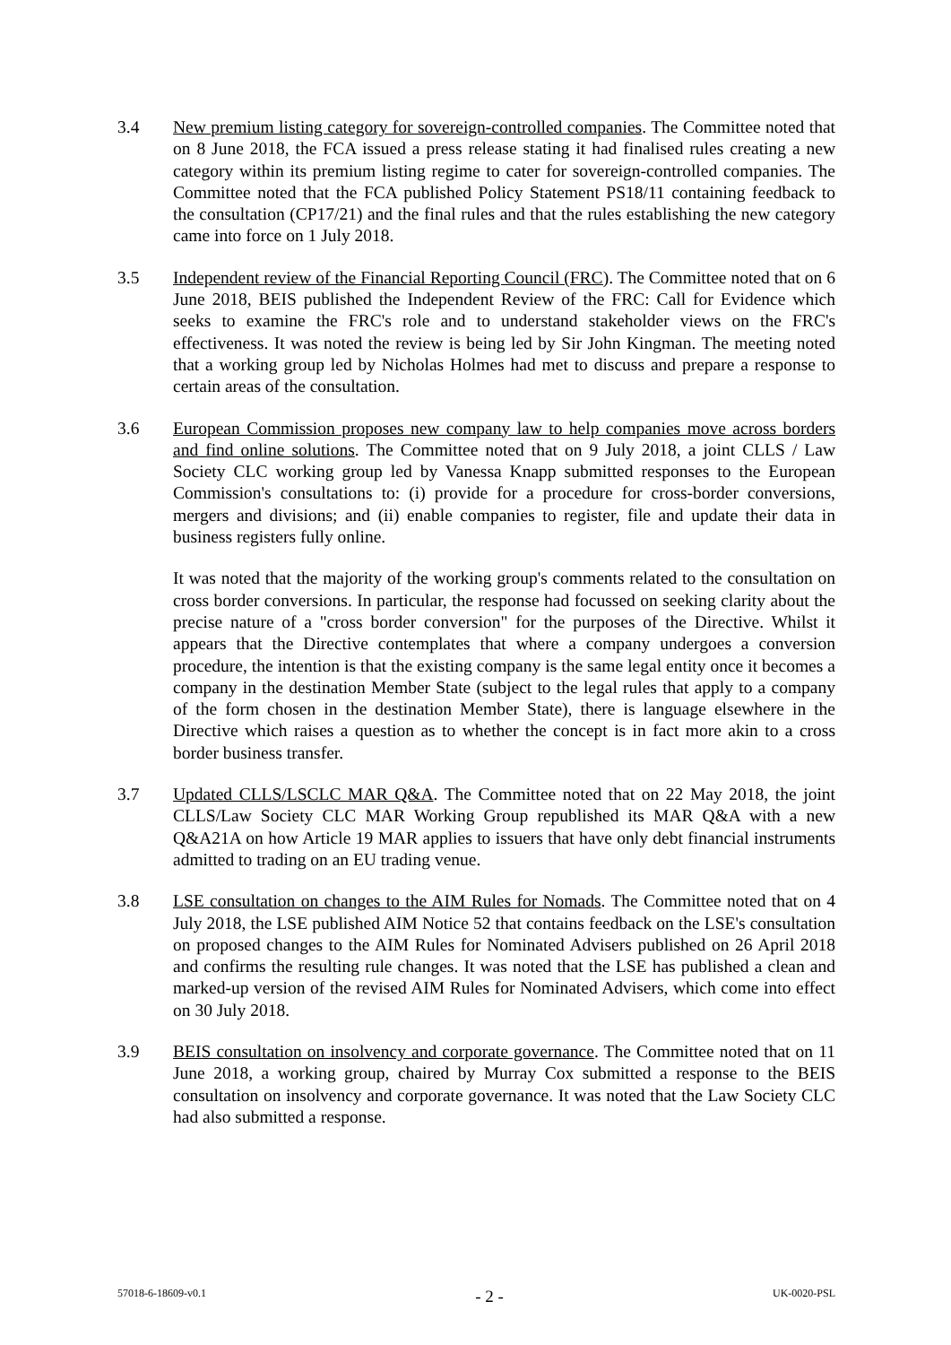3.4 New premium listing category for sovereign-controlled companies. The Committee noted that on 8 June 2018, the FCA issued a press release stating it had finalised rules creating a new category within its premium listing regime to cater for sovereign-controlled companies. The Committee noted that the FCA published Policy Statement PS18/11 containing feedback to the consultation (CP17/21) and the final rules and that the rules establishing the new category came into force on 1 July 2018.
3.5 Independent review of the Financial Reporting Council (FRC). The Committee noted that on 6 June 2018, BEIS published the Independent Review of the FRC: Call for Evidence which seeks to examine the FRC's role and to understand stakeholder views on the FRC's effectiveness. It was noted the review is being led by Sir John Kingman. The meeting noted that a working group led by Nicholas Holmes had met to discuss and prepare a response to certain areas of the consultation.
3.6 European Commission proposes new company law to help companies move across borders and find online solutions. The Committee noted that on 9 July 2018, a joint CLLS / Law Society CLC working group led by Vanessa Knapp submitted responses to the European Commission's consultations to: (i) provide for a procedure for cross-border conversions, mergers and divisions; and (ii) enable companies to register, file and update their data in business registers fully online.
It was noted that the majority of the working group's comments related to the consultation on cross border conversions. In particular, the response had focussed on seeking clarity about the precise nature of a "cross border conversion" for the purposes of the Directive. Whilst it appears that the Directive contemplates that where a company undergoes a conversion procedure, the intention is that the existing company is the same legal entity once it becomes a company in the destination Member State (subject to the legal rules that apply to a company of the form chosen in the destination Member State), there is language elsewhere in the Directive which raises a question as to whether the concept is in fact more akin to a cross border business transfer.
3.7 Updated CLLS/LSCLC MAR Q&A. The Committee noted that on 22 May 2018, the joint CLLS/Law Society CLC MAR Working Group republished its MAR Q&A with a new Q&A21A on how Article 19 MAR applies to issuers that have only debt financial instruments admitted to trading on an EU trading venue.
3.8 LSE consultation on changes to the AIM Rules for Nomads. The Committee noted that on 4 July 2018, the LSE published AIM Notice 52 that contains feedback on the LSE's consultation on proposed changes to the AIM Rules for Nominated Advisers published on 26 April 2018 and confirms the resulting rule changes. It was noted that the LSE has published a clean and marked-up version of the revised AIM Rules for Nominated Advisers, which come into effect on 30 July 2018.
3.9 BEIS consultation on insolvency and corporate governance. The Committee noted that on 11 June 2018, a working group, chaired by Murray Cox submitted a response to the BEIS consultation on insolvency and corporate governance. It was noted that the Law Society CLC had also submitted a response.
57018-6-18609-v0.1 - 2 - UK-0020-PSL